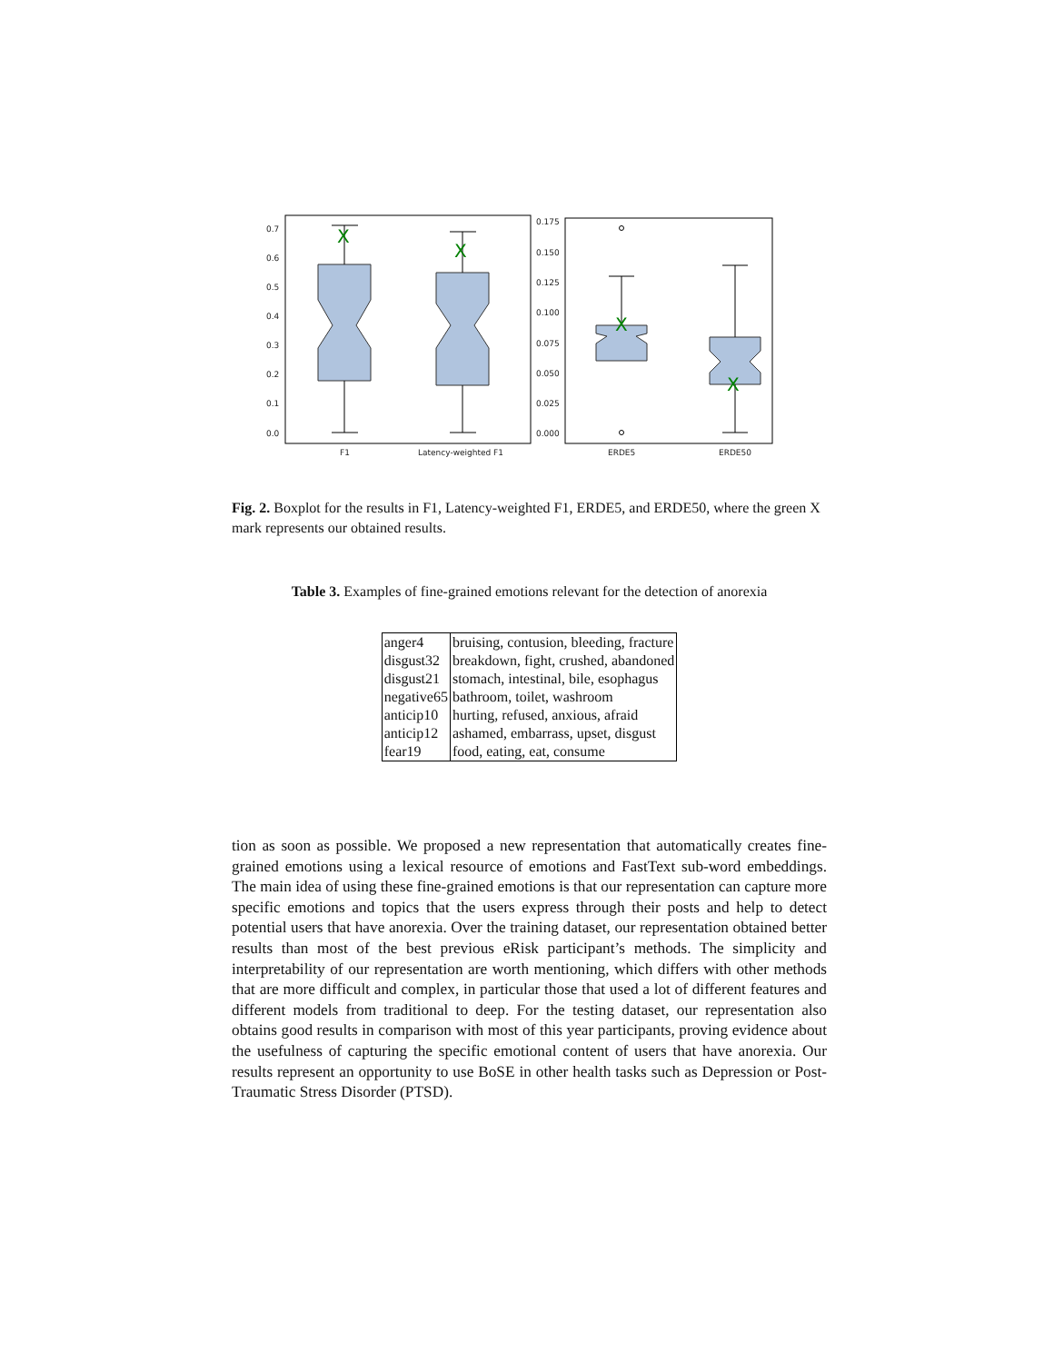0.7
0.6
0.5
0.4
0.3
0.2
0.1
0.0
0.175
0.150
0.125
0.100
0.075
0.050
0.025
0.000
X
X
X
X
F1
Latency-weighted F1
ERDE5
ERDE50
Fig. 2. Boxplot for the results in F1, Latency-weighted F1, ERDE5, and ERDE50, where the green X mark represents our obtained results.
Table 3. Examples of fine-grained emotions relevant for the detection of anorexia
| anger4 | bruising, contusion, bleeding, fracture |
| disgust32 | breakdown, fight, crushed, abandoned |
| disgust21 | stomach, intestinal, bile, esophagus |
| negative65 | bathroom, toilet, washroom |
| anticip10 | hurting, refused, anxious, afraid |
| anticip12 | ashamed, embarrass, upset, disgust |
| fear19 | food, eating, eat, consume |
tion as soon as possible. We proposed a new representation that automatically creates fine-grained emotions using a lexical resource of emotions and FastText sub-word embeddings. The main idea of using these fine-grained emotions is that our representation can capture more specific emotions and topics that the users express through their posts and help to detect potential users that have anorexia. Over the training dataset, our representation obtained better results than most of the best previous eRisk participant’s methods. The simplicity and interpretability of our representation are worth mentioning, which differs with other methods that are more difficult and complex, in particular those that used a lot of different features and different models from traditional to deep. For the testing dataset, our representation also obtains good results in comparison with most of this year participants, proving evidence about the usefulness of capturing the specific emotional content of users that have anorexia. Our results represent an opportunity to use BoSE in other health tasks such as Depression or Post-Traumatic Stress Disorder (PTSD).